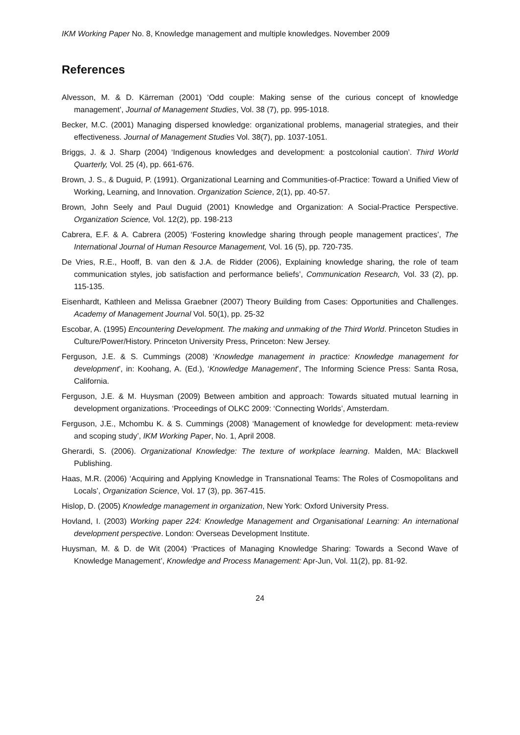IKM Working Paper No. 8, Knowledge management and multiple knowledges. November 2009
References
Alvesson, M. & D. Kärreman (2001) ‘Odd couple: Making sense of the curious concept of knowledge management’, Journal of Management Studies, Vol. 38 (7), pp. 995-1018.
Becker, M.C. (2001) Managing dispersed knowledge: organizational problems, managerial strategies, and their effectiveness. Journal of Management Studies Vol. 38(7), pp. 1037-1051.
Briggs, J. & J. Sharp (2004) ‘Indigenous knowledges and development: a postcolonial caution’. Third World Quarterly, Vol. 25 (4), pp. 661-676.
Brown, J. S., & Duguid, P. (1991). Organizational Learning and Communities-of-Practice: Toward a Unified View of Working, Learning, and Innovation. Organization Science, 2(1), pp. 40-57.
Brown, John Seely and Paul Duguid (2001) Knowledge and Organization: A Social-Practice Perspective. Organization Science, Vol. 12(2), pp. 198-213
Cabrera, E.F. & A. Cabrera (2005) ‘Fostering knowledge sharing through people management practices’, The International Journal of Human Resource Management, Vol. 16 (5), pp. 720-735.
De Vries, R.E., Hooff, B. van den & J.A. de Ridder (2006), Explaining knowledge sharing, the role of team communication styles, job satisfaction and performance beliefs’, Communication Research, Vol. 33 (2), pp. 115-135.
Eisenhardt, Kathleen and Melissa Graebner (2007) Theory Building from Cases: Opportunities and Challenges. Academy of Management Journal Vol. 50(1), pp. 25-32
Escobar, A. (1995) Encountering Development. The making and unmaking of the Third World. Princeton Studies in Culture/Power/History. Princeton University Press, Princeton: New Jersey.
Ferguson, J.E. & S. Cummings (2008) ‘Knowledge management in practice: Knowledge management for development’, in: Koohang, A. (Ed.), ‘Knowledge Management’, The Informing Science Press: Santa Rosa, California.
Ferguson, J.E. & M. Huysman (2009) Between ambition and approach: Towards situated mutual learning in development organizations. ‘Proceedings of OLKC 2009: ‘Connecting Worlds’, Amsterdam.
Ferguson, J.E., Mchombu K. & S. Cummings (2008) ‘Management of knowledge for development: meta-review and scoping study’, IKM Working Paper, No. 1, April 2008.
Gherardi, S. (2006). Organizational Knowledge: The texture of workplace learning. Malden, MA: Blackwell Publishing.
Haas, M.R. (2006) ‘Acquiring and Applying Knowledge in Transnational Teams: The Roles of Cosmopolitans and Locals’, Organization Science, Vol. 17 (3), pp. 367-415.
Hislop, D. (2005) Knowledge management in organization, New York: Oxford University Press.
Hovland, I. (2003) Working paper 224: Knowledge Management and Organisational Learning: An international development perspective. London: Overseas Development Institute.
Huysman, M. & D. de Wit (2004) ‘Practices of Managing Knowledge Sharing: Towards a Second Wave of Knowledge Management’, Knowledge and Process Management: Apr-Jun, Vol. 11(2), pp. 81-92.
24